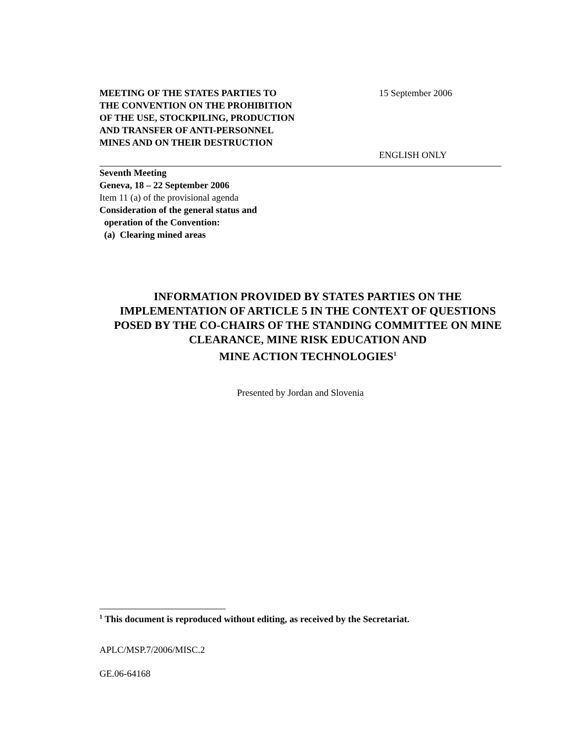MEETING OF THE STATES PARTIES TO
THE CONVENTION ON THE PROHIBITION
OF THE USE, STOCKPILING, PRODUCTION
AND TRANSFER OF ANTI-PERSONNEL
MINES AND ON THEIR DESTRUCTION
15 September 2006
ENGLISH ONLY
Seventh Meeting
Geneva, 18 – 22 September 2006
Item 11 (a) of the provisional agenda
Consideration of the general status and
operation of the Convention:
(a) Clearing mined areas
INFORMATION PROVIDED BY STATES PARTIES ON THE IMPLEMENTATION OF ARTICLE 5 IN THE CONTEXT OF QUESTIONS POSED BY THE CO-CHAIRS OF THE STANDING COMMITTEE ON MINE CLEARANCE, MINE RISK EDUCATION AND
MINE ACTION TECHNOLOGIES<sup>1</sup>
Presented by Jordan and Slovenia
<sup>1</sup> This document is reproduced without editing, as received by the Secretariat.
APLC/MSP.7/2006/MISC.2
GE.06-64168